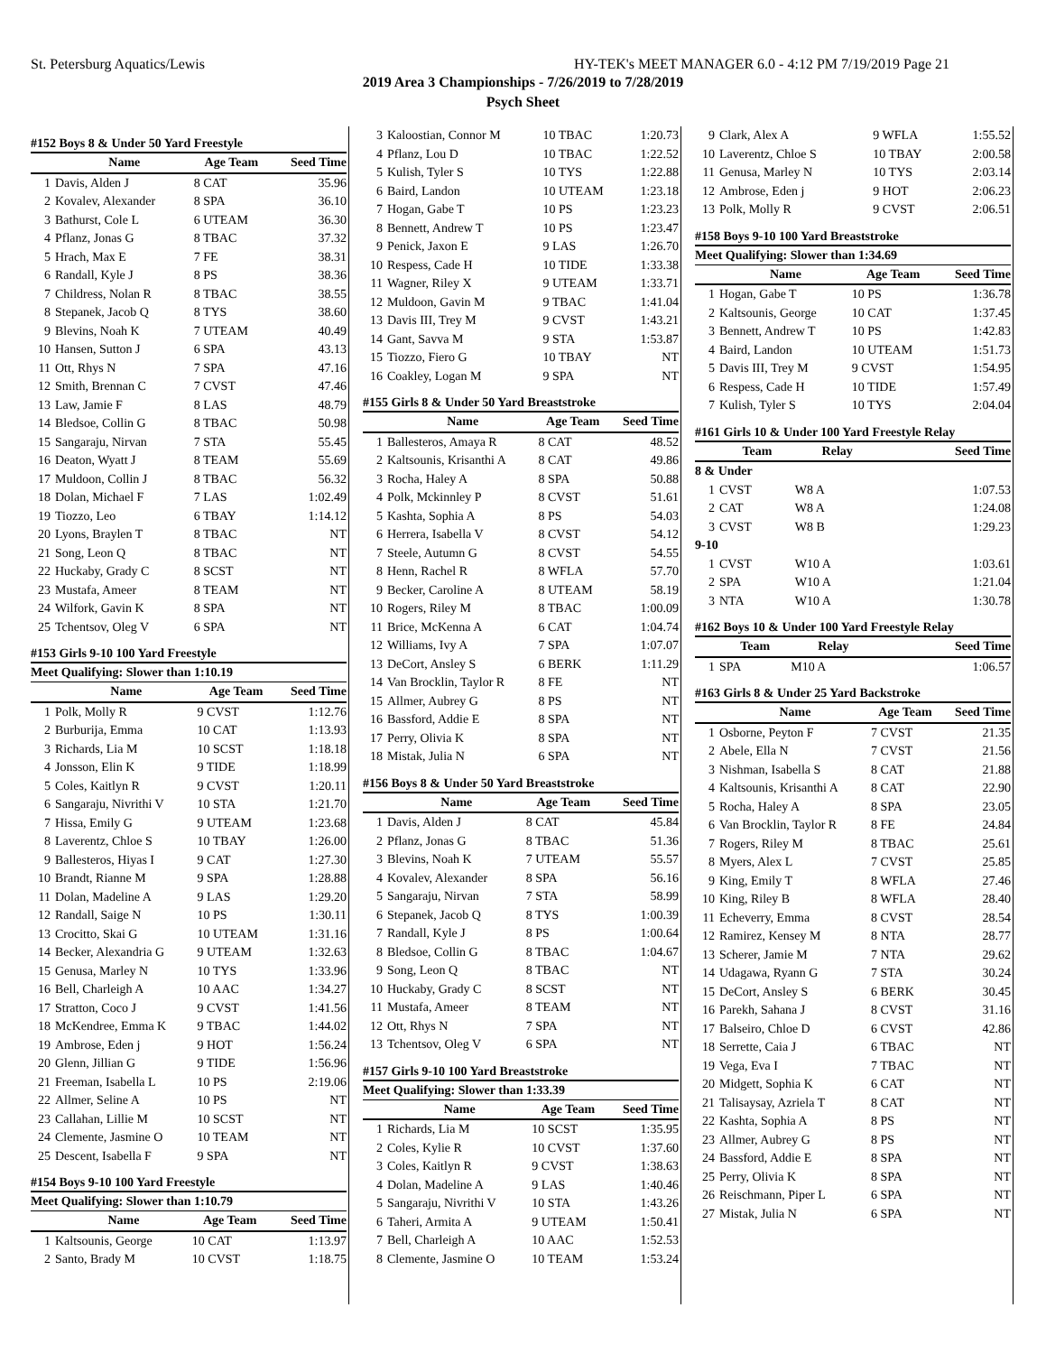St. Petersburg Aquatics/Lewis HY-TEK's MEET MANAGER 6.0 - 4:12 PM 7/19/2019 Page 21
2019 Area 3 Championships - 7/26/2019 to 7/28/2019
Psych Sheet
#152 Boys 8 & Under 50 Yard Freestyle
| | Name | Age Team | Seed Time |
| --- | --- | --- | --- |
| 1 | Davis, Alden J | 8 CAT | 35.96 |
| 2 | Kovalev, Alexander | 8 SPA | 36.10 |
| 3 | Bathurst, Cole L | 6 UTEAM | 36.30 |
| 4 | Pflanz, Jonas G | 8 TBAC | 37.32 |
| 5 | Hrach, Max E | 7 FE | 38.31 |
| 6 | Randall, Kyle J | 8 PS | 38.36 |
| 7 | Childress, Nolan R | 8 TBAC | 38.55 |
| 8 | Stepanek, Jacob Q | 8 TYS | 38.60 |
| 9 | Blevins, Noah K | 7 UTEAM | 40.49 |
| 10 | Hansen, Sutton J | 6 SPA | 43.13 |
| 11 | Ott, Rhys N | 7 SPA | 47.16 |
| 12 | Smith, Brennan C | 7 CVST | 47.46 |
| 13 | Law, Jamie F | 8 LAS | 48.79 |
| 14 | Bledsoe, Collin G | 8 TBAC | 50.98 |
| 15 | Sangaraju, Nirvan | 7 STA | 55.45 |
| 16 | Deaton, Wyatt J | 8 TEAM | 55.69 |
| 17 | Muldoon, Collin J | 8 TBAC | 56.32 |
| 18 | Dolan, Michael F | 7 LAS | 1:02.49 |
| 19 | Tiozzo, Leo | 6 TBAY | 1:14.12 |
| 20 | Lyons, Braylen T | 8 TBAC | NT |
| 21 | Song, Leon Q | 8 TBAC | NT |
| 22 | Huckaby, Grady C | 8 SCST | NT |
| 23 | Mustafa, Ameer | 8 TEAM | NT |
| 24 | Wilfork, Gavin K | 8 SPA | NT |
| 25 | Tchentsov, Oleg V | 6 SPA | NT |
#153 Girls 9-10 100 Yard Freestyle
Meet Qualifying: Slower than 1:10.19
| | Name | Age Team | Seed Time |
| --- | --- | --- | --- |
| 1 | Polk, Molly R | 9 CVST | 1:12.76 |
| 2 | Burburija, Emma | 10 CAT | 1:13.93 |
| 3 | Richards, Lia M | 10 SCST | 1:18.18 |
| 4 | Jonsson, Elin K | 9 TIDE | 1:18.99 |
| 5 | Coles, Kaitlyn R | 9 CVST | 1:20.11 |
| 6 | Sangaraju, Nivrithi V | 10 STA | 1:21.70 |
| 7 | Hissa, Emily G | 9 UTEAM | 1:23.68 |
| 8 | Laverentz, Chloe S | 10 TBAY | 1:26.00 |
| 9 | Ballesteros, Hiyas I | 9 CAT | 1:27.30 |
| 10 | Brandt, Rianne M | 9 SPA | 1:28.88 |
| 11 | Dolan, Madeline A | 9 LAS | 1:29.20 |
| 12 | Randall, Saige N | 10 PS | 1:30.11 |
| 13 | Crocitto, Skai G | 10 UTEAM | 1:31.16 |
| 14 | Becker, Alexandria G | 9 UTEAM | 1:32.63 |
| 15 | Genusa, Marley N | 10 TYS | 1:33.96 |
| 16 | Bell, Charleigh A | 10 AAC | 1:34.27 |
| 17 | Stratton, Coco J | 9 CVST | 1:41.56 |
| 18 | McKendree, Emma K | 9 TBAC | 1:44.02 |
| 19 | Ambrose, Eden j | 9 HOT | 1:56.24 |
| 20 | Glenn, Jillian G | 9 TIDE | 1:56.96 |
| 21 | Freeman, Isabella L | 10 PS | 2:19.06 |
| 22 | Allmer, Seline A | 10 PS | NT |
| 23 | Callahan, Lillie M | 10 SCST | NT |
| 24 | Clemente, Jasmine O | 10 TEAM | NT |
| 25 | Descent, Isabella F | 9 SPA | NT |
#154 Boys 9-10 100 Yard Freestyle
Meet Qualifying: Slower than 1:10.79
| | Name | Age Team | Seed Time |
| --- | --- | --- | --- |
| 1 | Kaltsounis, George | 10 CAT | 1:13.97 |
| 2 | Santo, Brady M | 10 CVST | 1:18.75 |
| 3 | Kaloostian, Connor M | 10 TBAC | 1:20.73 |
| 4 | Pflanz, Lou D | 10 TBAC | 1:22.52 |
| 5 | Kulish, Tyler S | 10 TYS | 1:22.88 |
| 6 | Baird, Landon | 10 UTEAM | 1:23.18 |
| 7 | Hogan, Gabe T | 10 PS | 1:23.23 |
| 8 | Bennett, Andrew T | 10 PS | 1:23.47 |
| 9 | Penick, Jaxon E | 9 LAS | 1:26.70 |
| 10 | Respess, Cade H | 10 TIDE | 1:33.38 |
| 11 | Wagner, Riley X | 9 UTEAM | 1:33.71 |
| 12 | Muldoon, Gavin M | 9 TBAC | 1:41.04 |
| 13 | Davis III, Trey M | 9 CVST | 1:43.21 |
| 14 | Gant, Savva M | 9 STA | 1:53.87 |
| 15 | Tiozzo, Fiero G | 10 TBAY | NT |
| 16 | Coakley, Logan M | 9 SPA | NT |
#155 Girls 8 & Under 50 Yard Breaststroke
| | Name | Age Team | Seed Time |
| --- | --- | --- | --- |
| 1 | Ballesteros, Amaya R | 8 CAT | 48.52 |
| 2 | Kaltsounis, Krisanthi A | 8 CAT | 49.86 |
| 3 | Rocha, Haley A | 8 SPA | 50.88 |
| 4 | Polk, Mckinnley P | 8 CVST | 51.61 |
| 5 | Kashta, Sophia A | 8 PS | 54.03 |
| 6 | Herrera, Isabella V | 8 CVST | 54.12 |
| 7 | Steele, Autumn G | 8 CVST | 54.55 |
| 8 | Henn, Rachel R | 8 WFLA | 57.70 |
| 9 | Becker, Caroline A | 8 UTEAM | 58.19 |
| 10 | Rogers, Riley M | 8 TBAC | 1:00.09 |
| 11 | Brice, McKenna A | 6 CAT | 1:04.74 |
| 12 | Williams, Ivy A | 7 SPA | 1:07.07 |
| 13 | DeCort, Ansley S | 6 BERK | 1:11.29 |
| 14 | Van Brocklin, Taylor R | 8 FE | NT |
| 15 | Allmer, Aubrey G | 8 PS | NT |
| 16 | Bassford, Addie E | 8 SPA | NT |
| 17 | Perry, Olivia K | 8 SPA | NT |
| 18 | Mistak, Julia N | 6 SPA | NT |
#156 Boys 8 & Under 50 Yard Breaststroke
| | Name | Age Team | Seed Time |
| --- | --- | --- | --- |
| 1 | Davis, Alden J | 8 CAT | 45.84 |
| 2 | Pflanz, Jonas G | 8 TBAC | 51.36 |
| 3 | Blevins, Noah K | 7 UTEAM | 55.57 |
| 4 | Kovalev, Alexander | 8 SPA | 56.16 |
| 5 | Sangaraju, Nirvan | 7 STA | 58.99 |
| 6 | Stepanek, Jacob Q | 8 TYS | 1:00.39 |
| 7 | Randall, Kyle J | 8 PS | 1:00.64 |
| 8 | Bledsoe, Collin G | 8 TBAC | 1:04.67 |
| 9 | Song, Leon Q | 8 TBAC | NT |
| 10 | Huckaby, Grady C | 8 SCST | NT |
| 11 | Mustafa, Ameer | 8 TEAM | NT |
| 12 | Ott, Rhys N | 7 SPA | NT |
| 13 | Tchentsov, Oleg V | 6 SPA | NT |
#157 Girls 9-10 100 Yard Breaststroke
Meet Qualifying: Slower than 1:33.39
| | Name | Age Team | Seed Time |
| --- | --- | --- | --- |
| 1 | Richards, Lia M | 10 SCST | 1:35.95 |
| 2 | Coles, Kylie R | 10 CVST | 1:37.60 |
| 3 | Coles, Kaitlyn R | 9 CVST | 1:38.63 |
| 4 | Dolan, Madeline A | 9 LAS | 1:40.46 |
| 5 | Sangaraju, Nivrithi V | 10 STA | 1:43.26 |
| 6 | Taheri, Armita A | 9 UTEAM | 1:50.41 |
| 7 | Bell, Charleigh A | 10 AAC | 1:52.53 |
| 8 | Clemente, Jasmine O | 10 TEAM | 1:53.24 |
| 9 | Clark, Alex A | 9 WFLA | 1:55.52 |
| 10 | Laverentz, Chloe S | 10 TBAY | 2:00.58 |
| 11 | Genusa, Marley N | 10 TYS | 2:03.14 |
| 12 | Ambrose, Eden j | 9 HOT | 2:06.23 |
| 13 | Polk, Molly R | 9 CVST | 2:06.51 |
#158 Boys 9-10 100 Yard Breaststroke
Meet Qualifying: Slower than 1:34.69
| | Name | Age Team | Seed Time |
| --- | --- | --- | --- |
| 1 | Hogan, Gabe T | 10 PS | 1:36.78 |
| 2 | Kaltsounis, George | 10 CAT | 1:37.45 |
| 3 | Bennett, Andrew T | 10 PS | 1:42.83 |
| 4 | Baird, Landon | 10 UTEAM | 1:51.73 |
| 5 | Davis III, Trey M | 9 CVST | 1:54.95 |
| 6 | Respess, Cade H | 10 TIDE | 1:57.49 |
| 7 | Kulish, Tyler S | 10 TYS | 2:04.04 |
#161 Girls 10 & Under 100 Yard Freestyle Relay
| | Team | Relay | Seed Time |
| --- | --- | --- | --- |
| 8 & Under | | | |
| 1 | CVST | W8 A | 1:07.53 |
| 2 | CAT | W8 A | 1:24.08 |
| 3 | CVST | W8 B | 1:29.23 |
| 9-10 | | | |
| 1 | CVST | W10 A | 1:03.61 |
| 2 | SPA | W10 A | 1:21.04 |
| 3 | NTA | W10 A | 1:30.78 |
#162 Boys 10 & Under 100 Yard Freestyle Relay
| | Team | Relay | Seed Time |
| --- | --- | --- | --- |
| 1 | SPA | M10 A | 1:06.57 |
#163 Girls 8 & Under 25 Yard Backstroke
| | Name | Age Team | Seed Time |
| --- | --- | --- | --- |
| 1 | Osborne, Peyton F | 7 CVST | 21.35 |
| 2 | Abele, Ella N | 7 CVST | 21.56 |
| 3 | Nishman, Isabella S | 8 CAT | 21.88 |
| 4 | Kaltsounis, Krisanthi A | 8 CAT | 22.90 |
| 5 | Rocha, Haley A | 8 SPA | 23.05 |
| 6 | Van Brocklin, Taylor R | 8 FE | 24.84 |
| 7 | Rogers, Riley M | 8 TBAC | 25.61 |
| 8 | Myers, Alex L | 7 CVST | 25.85 |
| 9 | King, Emily T | 8 WFLA | 27.46 |
| 10 | King, Riley B | 8 WFLA | 28.40 |
| 11 | Echeverry, Emma | 8 CVST | 28.54 |
| 12 | Ramirez, Kensey M | 8 NTA | 28.77 |
| 13 | Scherer, Jamie M | 7 NTA | 29.62 |
| 14 | Udagawa, Ryann G | 7 STA | 30.24 |
| 15 | DeCort, Ansley S | 6 BERK | 30.45 |
| 16 | Parekh, Sahana J | 8 CVST | 31.16 |
| 17 | Balseiro, Chloe D | 6 CVST | 42.86 |
| 18 | Serrette, Caia J | 6 TBAC | NT |
| 19 | Vega, Eva I | 7 TBAC | NT |
| 20 | Midgett, Sophia K | 6 CAT | NT |
| 21 | Talisaysay, Azriela T | 8 CAT | NT |
| 22 | Kashta, Sophia A | 8 PS | NT |
| 23 | Allmer, Aubrey G | 8 PS | NT |
| 24 | Bassford, Addie E | 8 SPA | NT |
| 25 | Perry, Olivia K | 8 SPA | NT |
| 26 | Reischmann, Piper L | 6 SPA | NT |
| 27 | Mistak, Julia N | 6 SPA | NT |